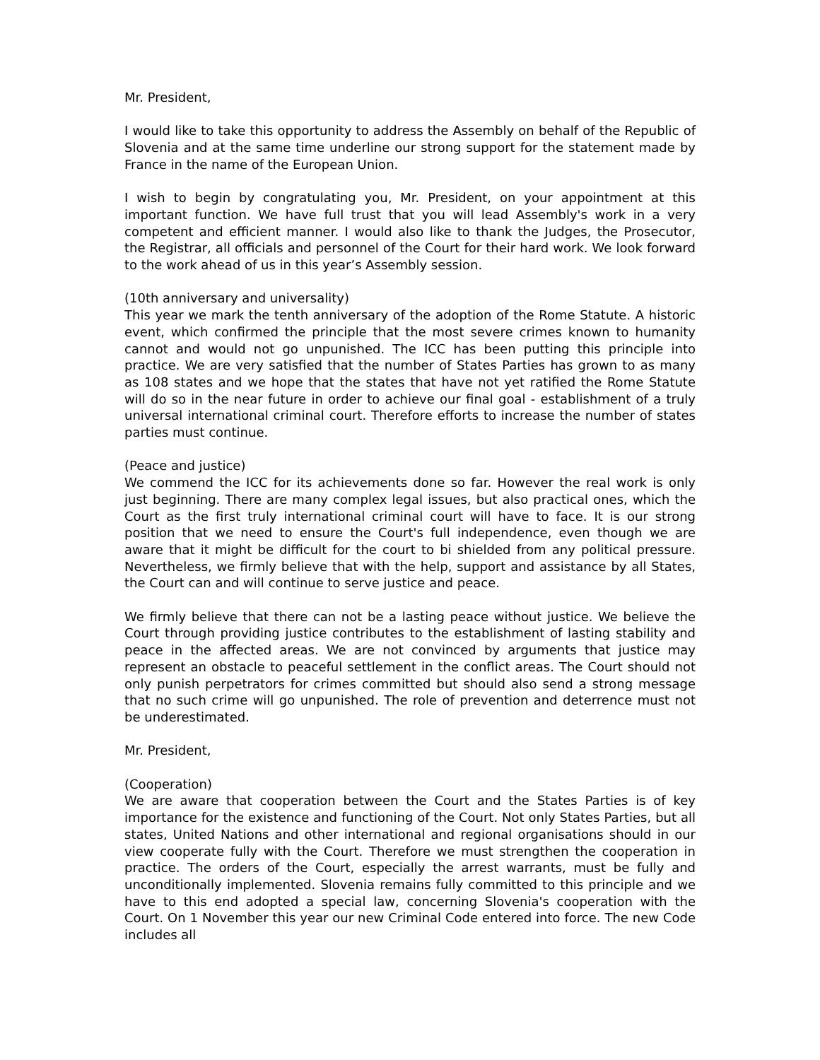Mr. President,
I would like to take this opportunity to address the Assembly on behalf of the Republic of Slovenia and at the same time underline our strong support for the statement made by France in the name of the European Union.
I wish to begin by congratulating you, Mr. President, on your appointment at this important function. We have full trust that you will lead Assembly's work in a very competent and efficient manner. I would also like to thank the Judges, the Prosecutor, the Registrar, all officials and personnel of the Court for their hard work. We look forward to the work ahead of us in this year’s Assembly session.
(10th anniversary and universality)
This year we mark the tenth anniversary of the adoption of the Rome Statute. A historic event, which confirmed the principle that the most severe crimes known to humanity cannot and would not go unpunished. The ICC has been putting this principle into practice. We are very satisfied that the number of States Parties has grown to as many as 108 states and we hope that the states that have not yet ratified the Rome Statute will do so in the near future in order to achieve our final goal - establishment of a truly universal international criminal court. Therefore efforts to increase the number of states parties must continue.
(Peace and justice)
We commend the ICC for its achievements done so far. However the real work is only just beginning. There are many complex legal issues, but also practical ones, which the Court as the first truly international criminal court will have to face. It is our strong position that we need to ensure the Court's full independence, even though we are aware that it might be difficult for the court to bi shielded from any political pressure. Nevertheless, we firmly believe that with the help, support and assistance by all States, the Court can and will continue to serve justice and peace.
We firmly believe that there can not be a lasting peace without justice. We believe the Court through providing justice contributes to the establishment of lasting stability and peace in the affected areas. We are not convinced by arguments that justice may represent an obstacle to peaceful settlement in the conflict areas. The Court should not only punish perpetrators for crimes committed but should also send a strong message that no such crime will go unpunished. The role of prevention and deterrence must not be underestimated.
Mr. President,
(Cooperation)
We are aware that cooperation between the Court and the States Parties is of key importance for the existence and functioning of the Court. Not only States Parties, but all states, United Nations and other international and regional organisations should in our view cooperate fully with the Court. Therefore we must strengthen the cooperation in practice. The orders of the Court, especially the arrest warrants, must be fully and unconditionally implemented. Slovenia remains fully committed to this principle and we have to this end adopted a special law, concerning Slovenia's cooperation with the Court. On 1 November this year our new Criminal Code entered into force. The new Code includes all